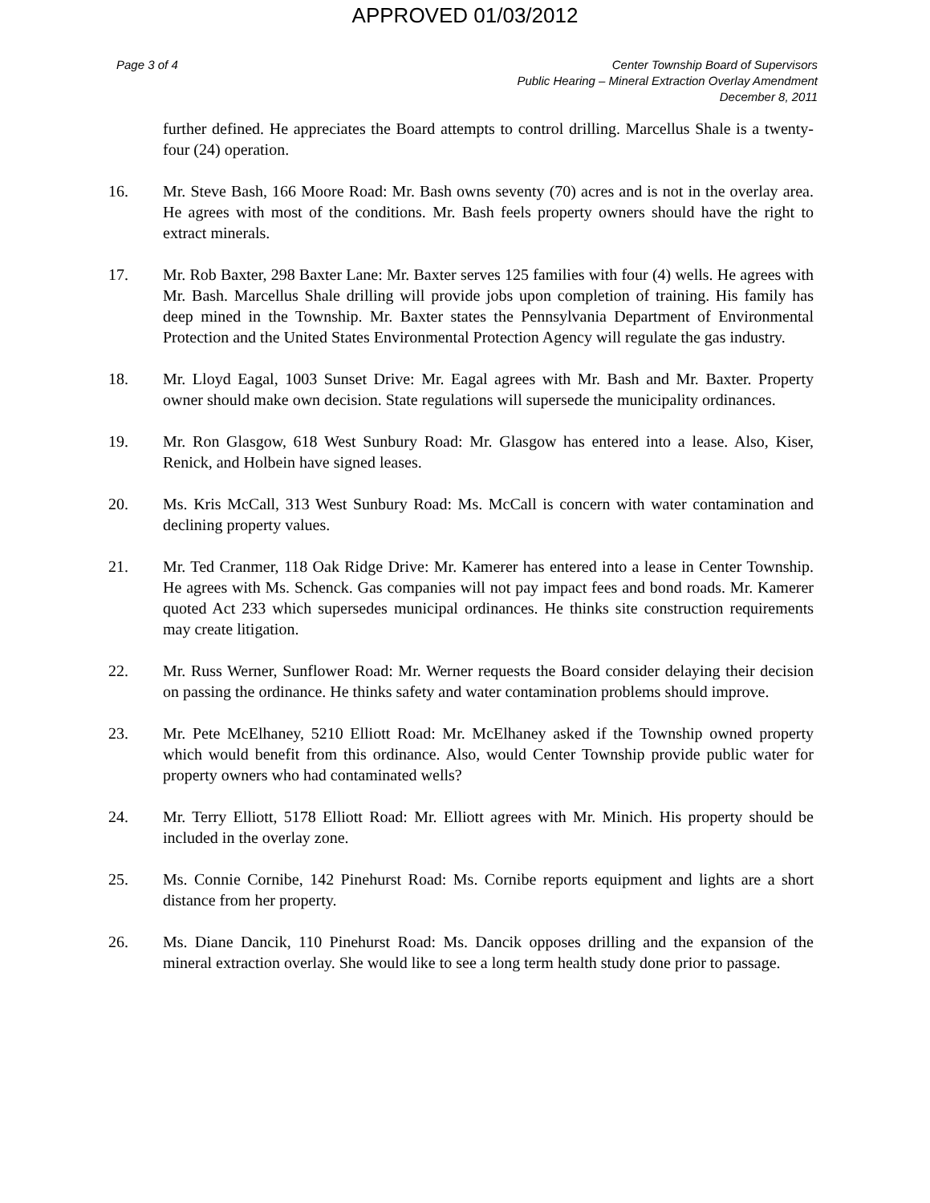APPROVED 01/03/2012
Page 3 of 4 Center Township Board of Supervisors
Public Hearing – Mineral Extraction Overlay Amendment
December 8, 2011
further defined. He appreciates the Board attempts to control drilling. Marcellus Shale is a twenty-four (24) operation.
16. Mr. Steve Bash, 166 Moore Road: Mr. Bash owns seventy (70) acres and is not in the overlay area. He agrees with most of the conditions. Mr. Bash feels property owners should have the right to extract minerals.
17. Mr. Rob Baxter, 298 Baxter Lane: Mr. Baxter serves 125 families with four (4) wells. He agrees with Mr. Bash. Marcellus Shale drilling will provide jobs upon completion of training. His family has deep mined in the Township. Mr. Baxter states the Pennsylvania Department of Environmental Protection and the United States Environmental Protection Agency will regulate the gas industry.
18. Mr. Lloyd Eagal, 1003 Sunset Drive: Mr. Eagal agrees with Mr. Bash and Mr. Baxter. Property owner should make own decision. State regulations will supersede the municipality ordinances.
19. Mr. Ron Glasgow, 618 West Sunbury Road: Mr. Glasgow has entered into a lease. Also, Kiser, Renick, and Holbein have signed leases.
20. Ms. Kris McCall, 313 West Sunbury Road: Ms. McCall is concern with water contamination and declining property values.
21. Mr. Ted Cranmer, 118 Oak Ridge Drive: Mr. Kamerer has entered into a lease in Center Township. He agrees with Ms. Schenck. Gas companies will not pay impact fees and bond roads. Mr. Kamerer quoted Act 233 which supersedes municipal ordinances. He thinks site construction requirements may create litigation.
22. Mr. Russ Werner, Sunflower Road: Mr. Werner requests the Board consider delaying their decision on passing the ordinance. He thinks safety and water contamination problems should improve.
23. Mr. Pete McElhaney, 5210 Elliott Road: Mr. McElhaney asked if the Township owned property which would benefit from this ordinance. Also, would Center Township provide public water for property owners who had contaminated wells?
24. Mr. Terry Elliott, 5178 Elliott Road: Mr. Elliott agrees with Mr. Minich. His property should be included in the overlay zone.
25. Ms. Connie Cornibe, 142 Pinehurst Road: Ms. Cornibe reports equipment and lights are a short distance from her property.
26. Ms. Diane Dancik, 110 Pinehurst Road: Ms. Dancik opposes drilling and the expansion of the mineral extraction overlay. She would like to see a long term health study done prior to passage.